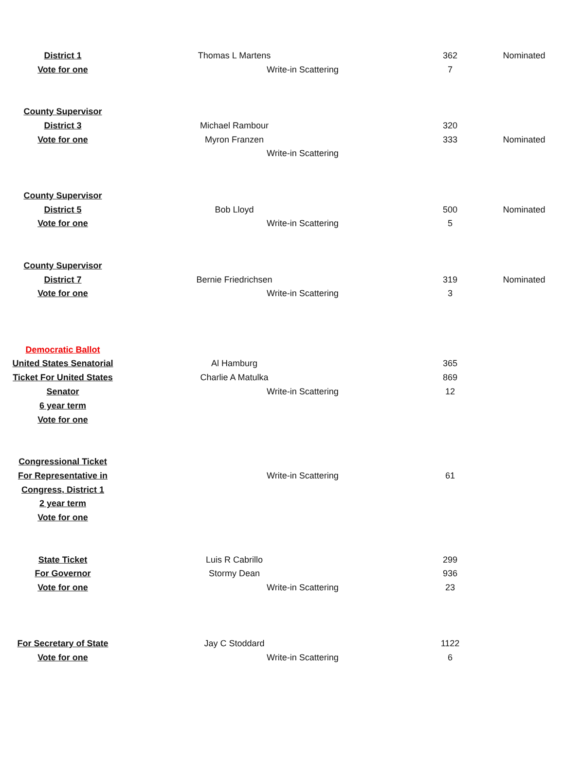| District 1 | Thomas L Martens | | 362 | Nominated |
| Vote for one | Write-in Scattering | | 7 | |
| County Supervisor | | | | |
| District 3 | Michael Rambour | | 320 | |
| Vote for one | Myron Franzen | | 333 | Nominated |
| | Write-in Scattering | | | |
| County Supervisor | | | | |
| District 5 | Bob Lloyd | | 500 | Nominated |
| Vote for one | Write-in Scattering | | 5 | |
| County Supervisor | | | | |
| District 7 | Bernie Friedrichsen | | 319 | Nominated |
| Vote for one | Write-in Scattering | | 3 | |
| Democratic Ballot | | | | |
| United States Senatorial | Al Hamburg | | 365 | |
| Ticket For United States | Charlie A Matulka | | 869 | |
| Senator | Write-in Scattering | | 12 | |
| 6 year term | | | | |
| Vote for one | | | | |
| Congressional Ticket | | | | |
| For Representative in | Write-in Scattering | | 61 | |
| Congress, District 1 | | | | |
| 2 year term | | | | |
| Vote for one | | | | |
| State Ticket | Luis R Cabrillo | | 299 | |
| For Governor | Stormy Dean | | 936 | |
| Vote for one | Write-in Scattering | | 23 | |
| For Secretary of State | Jay C Stoddard | | 1122 | |
| Vote for one | Write-in Scattering | | 6 | |